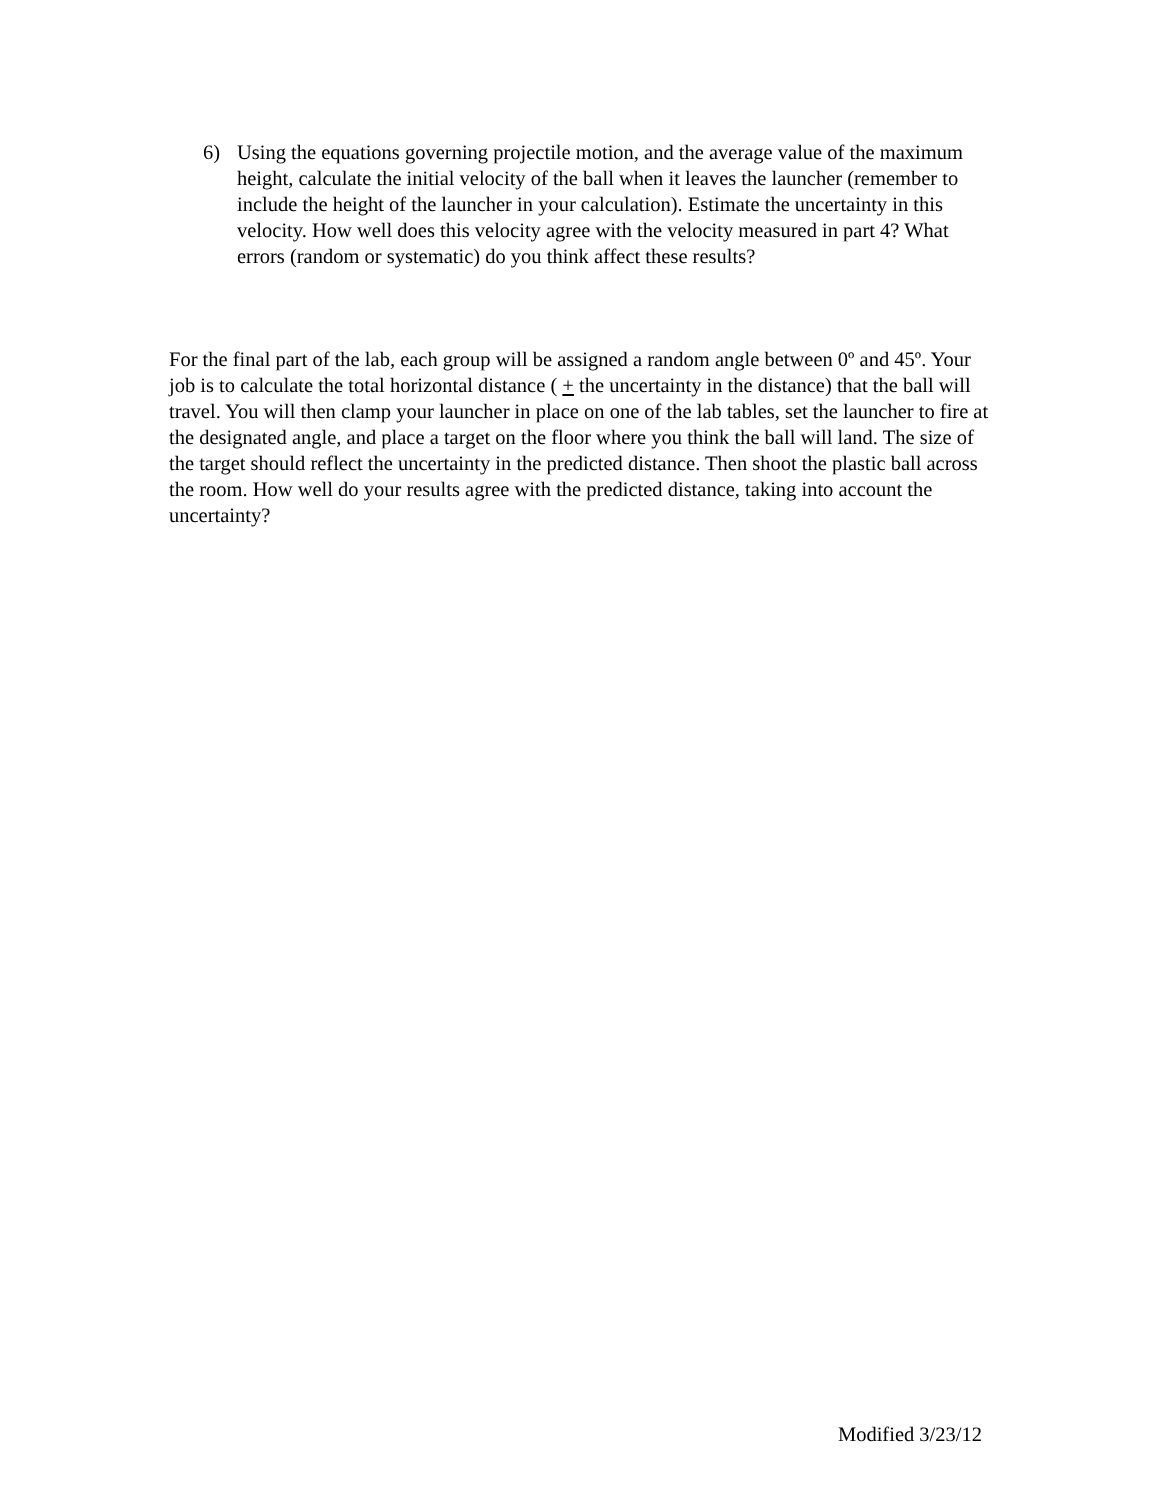6) Using the equations governing projectile motion, and the average value of the maximum height, calculate the initial velocity of the ball when it leaves the launcher (remember to include the height of the launcher in your calculation). Estimate the uncertainty in this velocity. How well does this velocity agree with the velocity measured in part 4? What errors (random or systematic) do you think affect these results?
For the final part of the lab, each group will be assigned a random angle between 0º and 45º. Your job is to calculate the total horizontal distance ( + the uncertainty in the distance) that the ball will travel. You will then clamp your launcher in place on one of the lab tables, set the launcher to fire at the designated angle, and place a target on the floor where you think the ball will land. The size of the target should reflect the uncertainty in the predicted distance. Then shoot the plastic ball across the room. How well do your results agree with the predicted distance, taking into account the uncertainty?
Modified 3/23/12